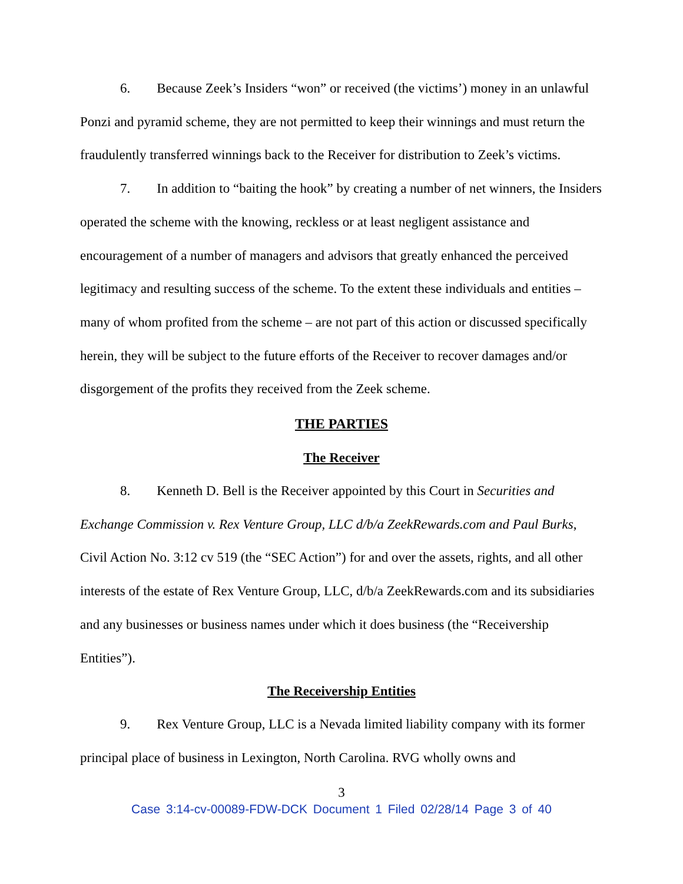6. Because Zeek’s Insiders “won” or received (the victims’) money in an unlawful Ponzi and pyramid scheme, they are not permitted to keep their winnings and must return the fraudulently transferred winnings back to the Receiver for distribution to Zeek’s victims.
7. In addition to “baiting the hook” by creating a number of net winners, the Insiders operated the scheme with the knowing, reckless or at least negligent assistance and encouragement of a number of managers and advisors that greatly enhanced the perceived legitimacy and resulting success of the scheme. To the extent these individuals and entities – many of whom profited from the scheme – are not part of this action or discussed specifically herein, they will be subject to the future efforts of the Receiver to recover damages and/or disgorgement of the profits they received from the Zeek scheme.
THE PARTIES
The Receiver
8. Kenneth D. Bell is the Receiver appointed by this Court in Securities and Exchange Commission v. Rex Venture Group, LLC d/b/a ZeekRewards.com and Paul Burks, Civil Action No. 3:12 cv 519 (the “SEC Action”) for and over the assets, rights, and all other interests of the estate of Rex Venture Group, LLC, d/b/a ZeekRewards.com and its subsidiaries and any businesses or business names under which it does business (the “Receivership Entities”).
The Receivership Entities
9. Rex Venture Group, LLC is a Nevada limited liability company with its former principal place of business in Lexington, North Carolina. RVG wholly owns and
3
Case 3:14-cv-00089-FDW-DCK Document 1 Filed 02/28/14 Page 3 of 40